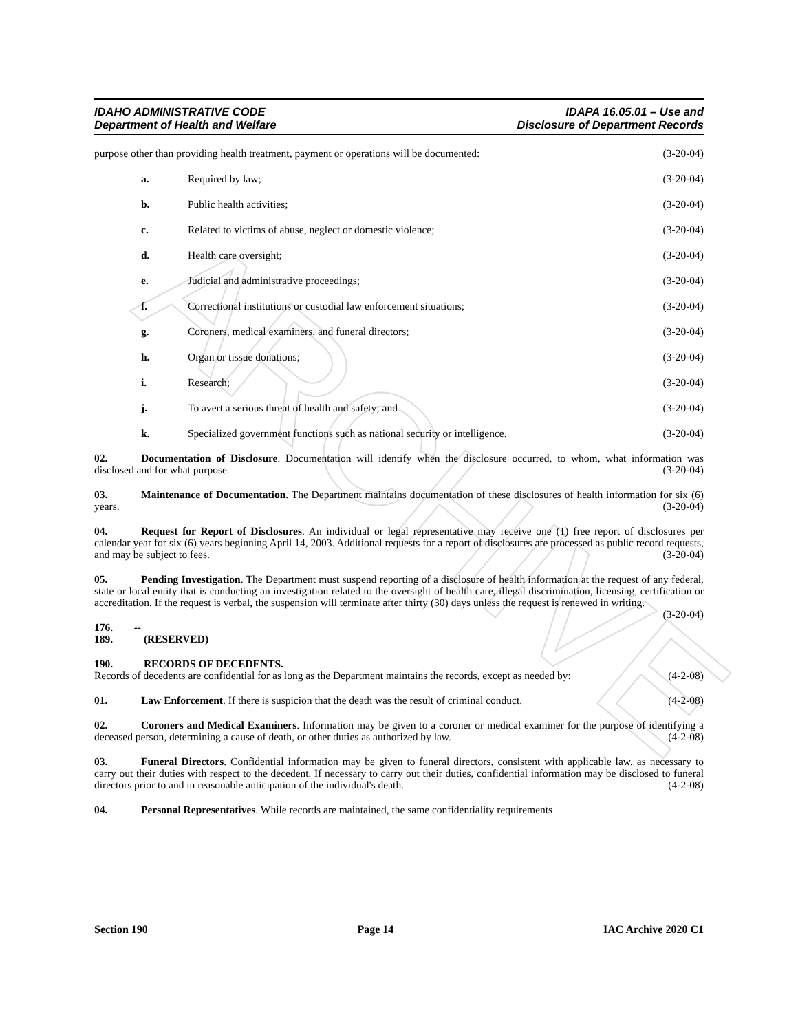ARCHIVE
IDAHO ADMINISTRATIVE CODE
Department of Health and Welfare
IDAPA 16.05.01 – Use and
Disclosure of Department Records
purpose other than providing health treatment, payment or operations will be documented: (3-20-04)
a. Required by law; (3-20-04)
b. Public health activities; (3-20-04)
c. Related to victims of abuse, neglect or domestic violence; (3-20-04)
d. Health care oversight; (3-20-04)
e. Judicial and administrative proceedings; (3-20-04)
f. Correctional institutions or custodial law enforcement situations; (3-20-04)
g. Coroners, medical examiners, and funeral directors; (3-20-04)
h. Organ or tissue donations; (3-20-04)
i. Research; (3-20-04)
j. To avert a serious threat of health and safety; and (3-20-04)
k. Specialized government functions such as national security or intelligence. (3-20-04)
02. Documentation of Disclosure. Documentation will identify when the disclosure occurred, to whom, what information was disclosed and for what purpose. (3-20-04)
03. Maintenance of Documentation. The Department maintains documentation of these disclosures of health information for six (6) years. (3-20-04)
04. Request for Report of Disclosures. An individual or legal representative may receive one (1) free report of disclosures per calendar year for six (6) years beginning April 14, 2003. Additional requests for a report of disclosures are processed as public record requests, and may be subject to fees. (3-20-04)
05. Pending Investigation. The Department must suspend reporting of a disclosure of health information at the request of any federal, state or local entity that is conducting an investigation related to the oversight of health care, illegal discrimination, licensing, certification or accreditation. If the request is verbal, the suspension will terminate after thirty (30) days unless the request is renewed in writing. (3-20-04)
176. -- 189. (RESERVED)
190. RECORDS OF DECEDENTS.
Records of decedents are confidential for as long as the Department maintains the records, except as needed by: (4-2-08)
01. Law Enforcement. If there is suspicion that the death was the result of criminal conduct. (4-2-08)
02. Coroners and Medical Examiners. Information may be given to a coroner or medical examiner for the purpose of identifying a deceased person, determining a cause of death, or other duties as authorized by law. (4-2-08)
03. Funeral Directors. Confidential information may be given to funeral directors, consistent with applicable law, as necessary to carry out their duties with respect to the decedent. If necessary to carry out their duties, confidential information may be disclosed to funeral directors prior to and in reasonable anticipation of the individual's death. (4-2-08)
04. Personal Representatives. While records are maintained, the same confidentiality requirements
Section 190 Page 14 IAC Archive 2020 C1